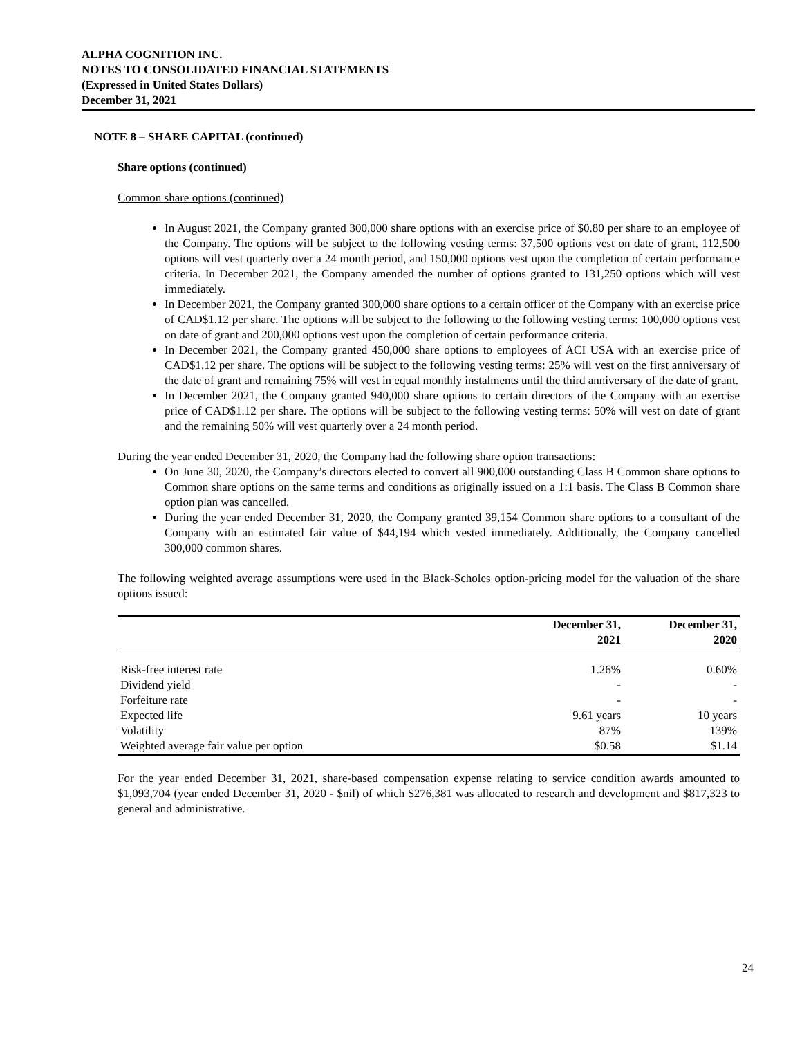ALPHA COGNITION INC.
NOTES TO CONSOLIDATED FINANCIAL STATEMENTS
(Expressed in United States Dollars)
December 31, 2021
NOTE 8 – SHARE CAPITAL (continued)
Share options (continued)
Common share options (continued)
In August 2021, the Company granted 300,000 share options with an exercise price of $0.80 per share to an employee of the Company. The options will be subject to the following vesting terms: 37,500 options vest on date of grant, 112,500 options will vest quarterly over a 24 month period, and 150,000 options vest upon the completion of certain performance criteria. In December 2021, the Company amended the number of options granted to 131,250 options which will vest immediately.
In December 2021, the Company granted 300,000 share options to a certain officer of the Company with an exercise price of CAD$1.12 per share. The options will be subject to the following to the following vesting terms: 100,000 options vest on date of grant and 200,000 options vest upon the completion of certain performance criteria.
In December 2021, the Company granted 450,000 share options to employees of ACI USA with an exercise price of CAD$1.12 per share. The options will be subject to the following vesting terms: 25% will vest on the first anniversary of the date of grant and remaining 75% will vest in equal monthly instalments until the third anniversary of the date of grant.
In December 2021, the Company granted 940,000 share options to certain directors of the Company with an exercise price of CAD$1.12 per share. The options will be subject to the following vesting terms: 50% will vest on date of grant and the remaining 50% will vest quarterly over a 24 month period.
During the year ended December 31, 2020, the Company had the following share option transactions:
On June 30, 2020, the Company’s directors elected to convert all 900,000 outstanding Class B Common share options to Common share options on the same terms and conditions as originally issued on a 1:1 basis. The Class B Common share option plan was cancelled.
During the year ended December 31, 2020, the Company granted 39,154 Common share options to a consultant of the Company with an estimated fair value of $44,194 which vested immediately. Additionally, the Company cancelled 300,000 common shares.
The following weighted average assumptions were used in the Black-Scholes option-pricing model for the valuation of the share options issued:
| | December 31, 2021 | December 31, 2020 |
| --- | --- | --- |
| Risk-free interest rate | 1.26% | 0.60% |
| Dividend yield | - | - |
| Forfeiture rate | - | - |
| Expected life | 9.61 years | 10 years |
| Volatility | 87% | 139% |
| Weighted average fair value per option | $0.58 | $1.14 |
For the year ended December 31, 2021, share-based compensation expense relating to service condition awards amounted to $1,093,704 (year ended December 31, 2020 - $nil) of which $276,381 was allocated to research and development and $817,323 to general and administrative.
24